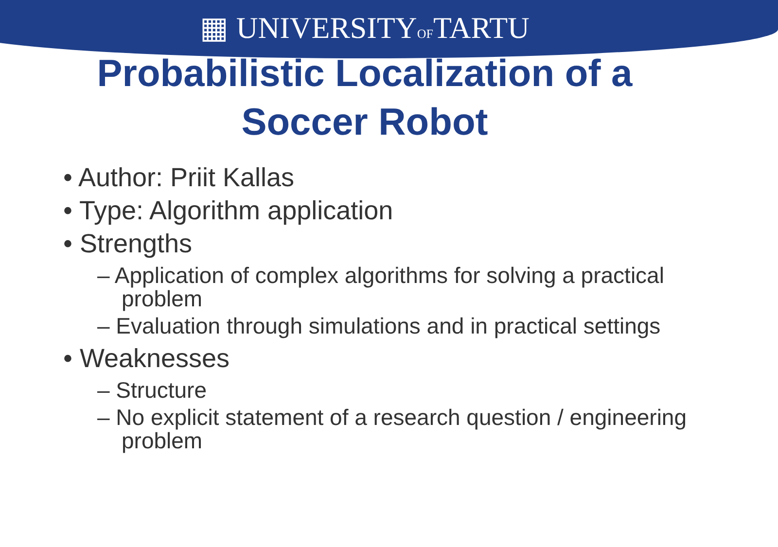▦ UNIVERSITYOFTARTU
Probabilistic Localization of a
Soccer Robot
• Author: Priit Kallas
• Type: Algorithm application
• Strengths
– Application of complex algorithms for solving a practical problem
– Evaluation through simulations and in practical settings
• Weaknesses
– Structure
– No explicit statement of a research question / engineering problem